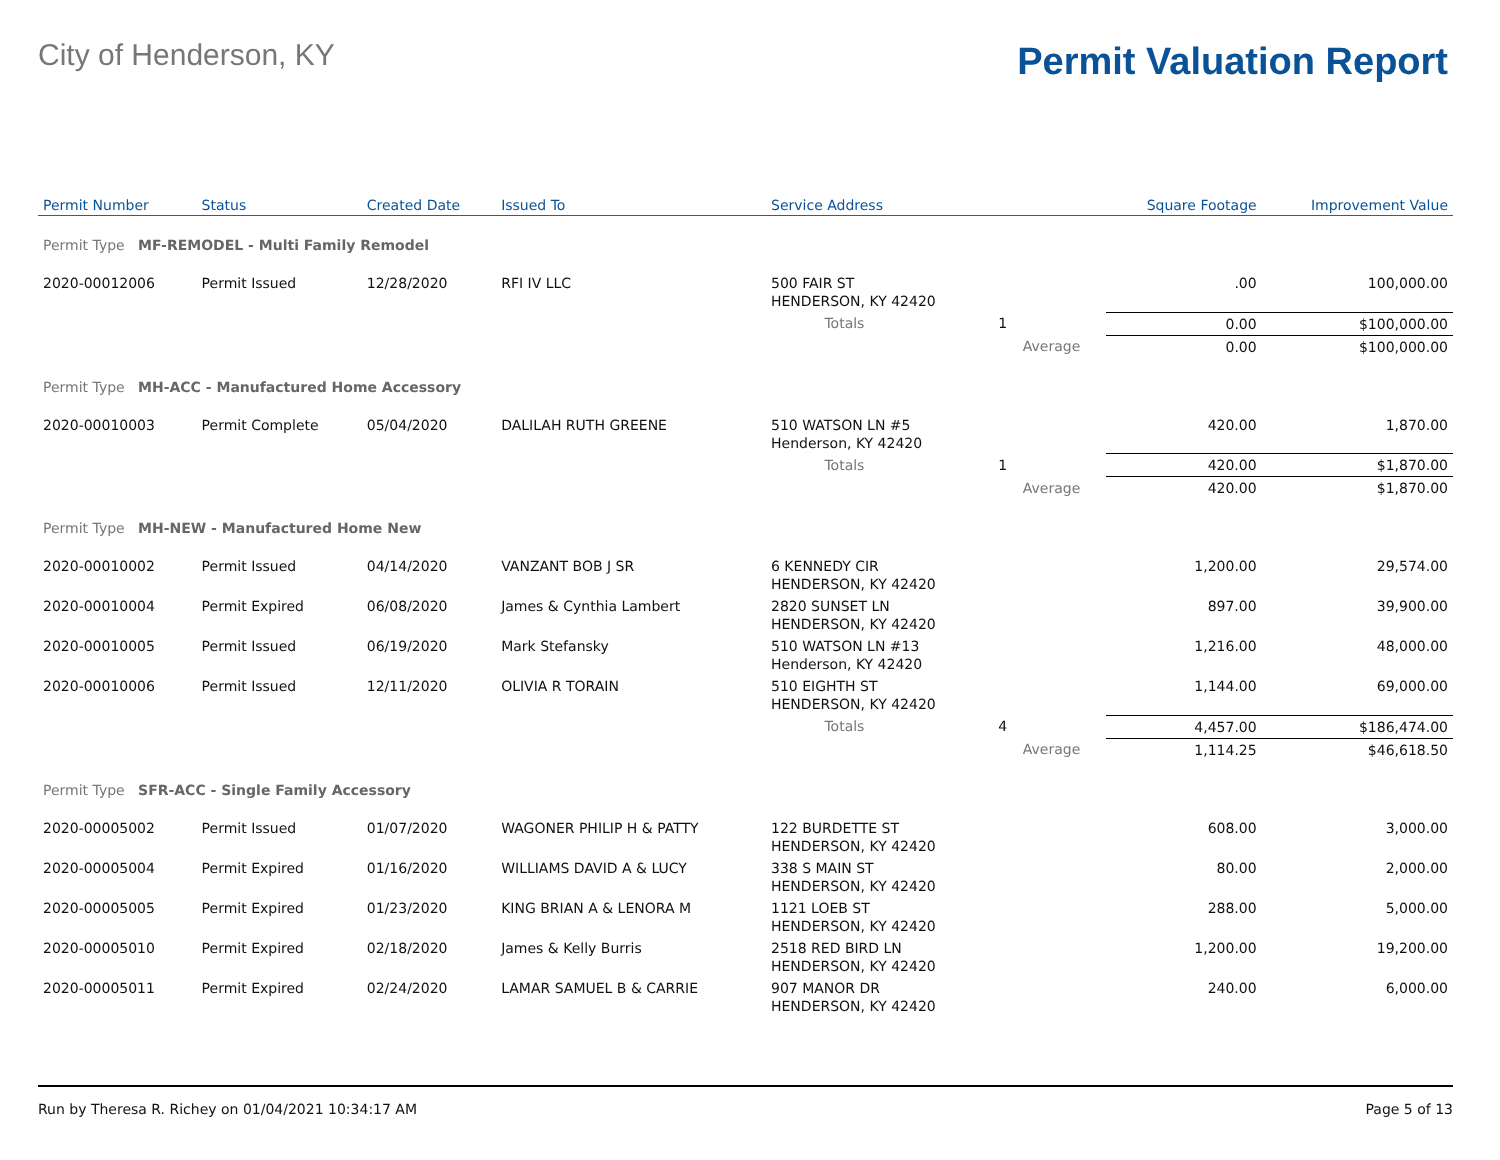City of Henderson, KY
Permit Valuation Report
| Permit Number | Status | Created Date | Issued To | Service Address | | | Square Footage | Improvement Value |
| --- | --- | --- | --- | --- | --- | --- | --- | --- |
| Permit Type MF-REMODEL - Multi Family Remodel | | | | | | | | |
| 2020-00012006 | Permit Issued | 12/28/2020 | RFI IV LLC | 500 FAIR ST HENDERSON, KY 42420 | | | .00 | 100,000.00 |
| | | | | Totals | 1 | | 0.00 | $100,000.00 |
| | | | | | | Average | 0.00 | $100,000.00 |
| Permit Type MH-ACC - Manufactured Home Accessory | | | | | | | | |
| 2020-00010003 | Permit Complete | 05/04/2020 | DALILAH RUTH GREENE | 510 WATSON LN #5 Henderson, KY 42420 | | | 420.00 | 1,870.00 |
| | | | | Totals | 1 | | 420.00 | $1,870.00 |
| | | | | | | Average | 420.00 | $1,870.00 |
| Permit Type MH-NEW - Manufactured Home New | | | | | | | | |
| 2020-00010002 | Permit Issued | 04/14/2020 | VANZANT BOB J SR | 6 KENNEDY CIR HENDERSON, KY 42420 | | | 1,200.00 | 29,574.00 |
| 2020-00010004 | Permit Expired | 06/08/2020 | James & Cynthia Lambert | 2820 SUNSET LN HENDERSON, KY 42420 | | | 897.00 | 39,900.00 |
| 2020-00010005 | Permit Issued | 06/19/2020 | Mark Stefansky | 510 WATSON LN #13 Henderson, KY 42420 | | | 1,216.00 | 48,000.00 |
| 2020-00010006 | Permit Issued | 12/11/2020 | OLIVIA R TORAIN | 510 EIGHTH ST HENDERSON, KY 42420 | | | 1,144.00 | 69,000.00 |
| | | | | Totals | 4 | | 4,457.00 | $186,474.00 |
| | | | | | | Average | 1,114.25 | $46,618.50 |
| Permit Type SFR-ACC - Single Family Accessory | | | | | | | | |
| 2020-00005002 | Permit Issued | 01/07/2020 | WAGONER PHILIP H & PATTY | 122 BURDETTE ST HENDERSON, KY 42420 | | | 608.00 | 3,000.00 |
| 2020-00005004 | Permit Expired | 01/16/2020 | WILLIAMS DAVID A & LUCY | 338 S MAIN ST HENDERSON, KY 42420 | | | 80.00 | 2,000.00 |
| 2020-00005005 | Permit Expired | 01/23/2020 | KING BRIAN A & LENORA M | 1121 LOEB ST HENDERSON, KY 42420 | | | 288.00 | 5,000.00 |
| 2020-00005010 | Permit Expired | 02/18/2020 | James & Kelly Burris | 2518 RED BIRD LN HENDERSON, KY 42420 | | | 1,200.00 | 19,200.00 |
| 2020-00005011 | Permit Expired | 02/24/2020 | LAMAR SAMUEL B & CARRIE | 907 MANOR DR HENDERSON, KY 42420 | | | 240.00 | 6,000.00 |
Run by Theresa R. Richey on 01/04/2021 10:34:17 AM Page 5 of 13